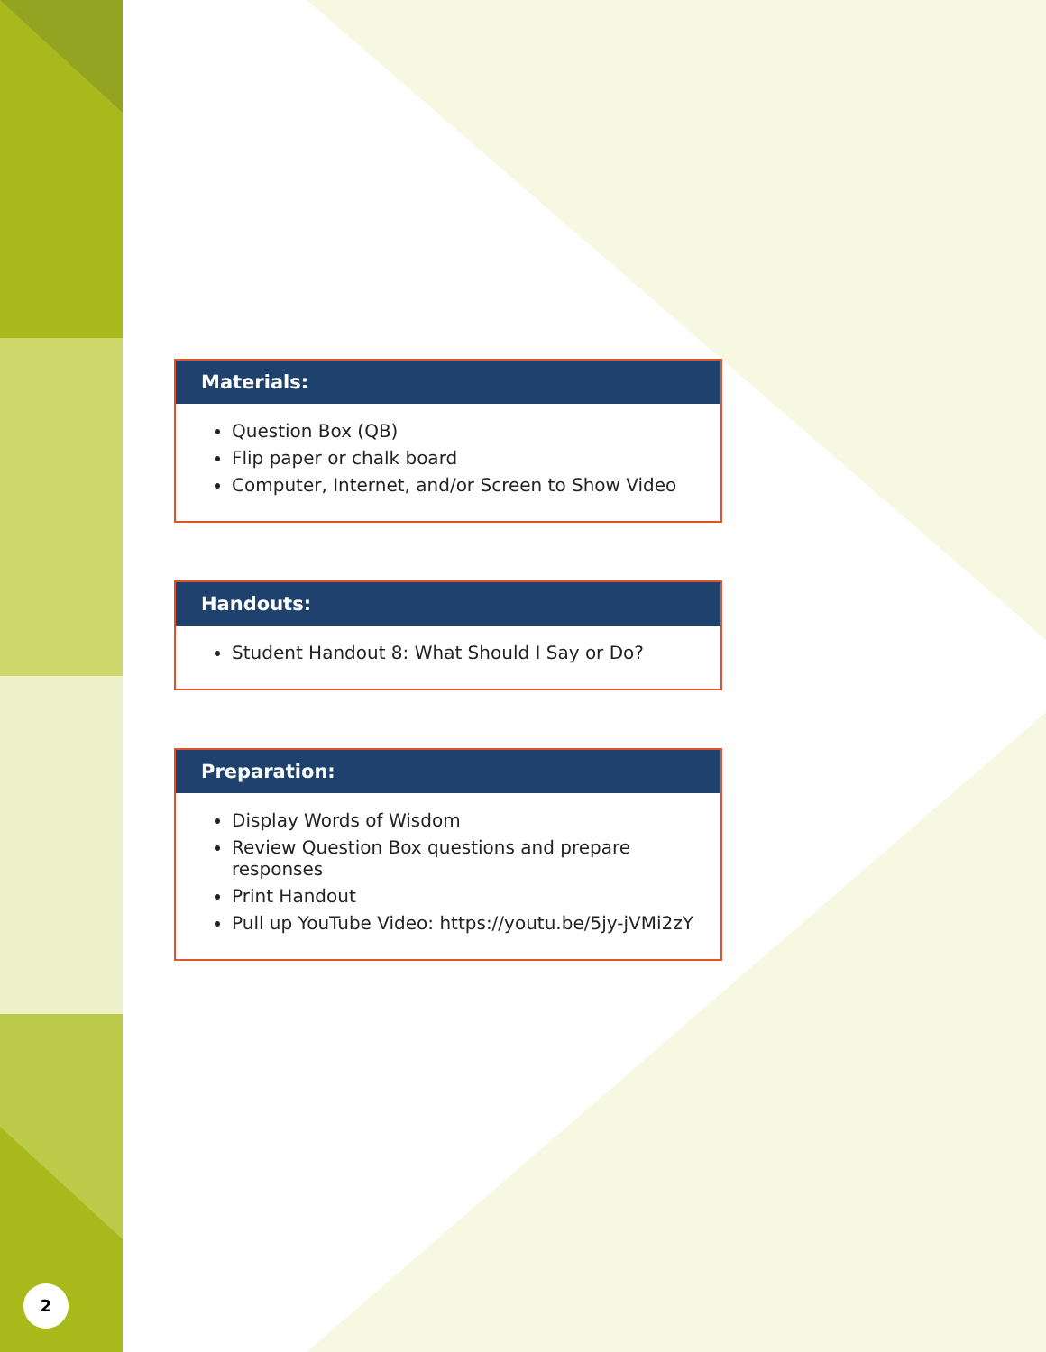Materials:
Question Box (QB)
Flip paper or chalk board
Computer, Internet, and/or Screen to Show Video
Handouts:
Student Handout 8: What Should I Say or Do?
Preparation:
Display Words of Wisdom
Review Question Box questions and prepare responses
Print Handout
Pull up YouTube Video: https://youtu.be/5jy-jVMi2zY
2